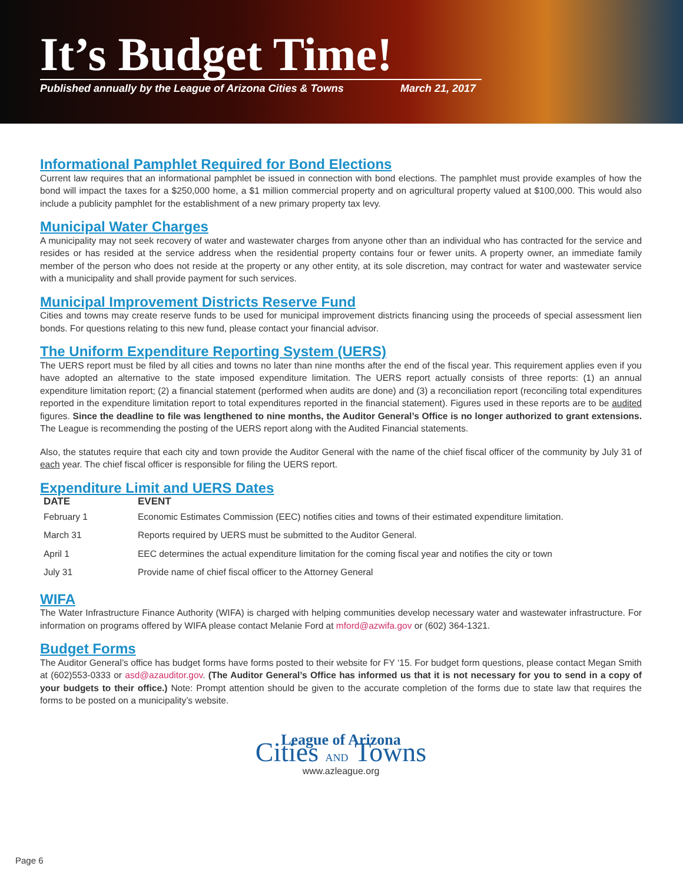It’s Budget Time!
Published annually by the League of Arizona Cities & Towns March 21, 2017
Informational Pamphlet Required for Bond Elections
Current law requires that an informational pamphlet be issued in connection with bond elections. The pamphlet must provide examples of how the bond will impact the taxes for a $250,000 home, a $1 million commercial property and on agricultural property valued at $100,000. This would also include a publicity pamphlet for the establishment of a new primary property tax levy.
Municipal Water Charges
A municipality may not seek recovery of water and wastewater charges from anyone other than an individual who has contracted for the service and resides or has resided at the service address when the residential property contains four or fewer units. A property owner, an immediate family member of the person who does not reside at the property or any other entity, at its sole discretion, may contract for water and wastewater service with a municipality and shall provide payment for such services.
Municipal Improvement Districts Reserve Fund
Cities and towns may create reserve funds to be used for municipal improvement districts financing using the proceeds of special assessment lien bonds. For questions relating to this new fund, please contact your financial advisor.
The Uniform Expenditure Reporting System (UERS)
The UERS report must be filed by all cities and towns no later than nine months after the end of the fiscal year. This requirement applies even if you have adopted an alternative to the state imposed expenditure limitation. The UERS report actually consists of three reports: (1) an annual expenditure limitation report; (2) a financial statement (performed when audits are done) and (3) a reconciliation report (reconciling total expenditures reported in the expenditure limitation report to total expenditures reported in the financial statement). Figures used in these reports are to be audited figures. Since the deadline to file was lengthened to nine months, the Auditor General’s Office is no longer authorized to grant extensions. The League is recommending the posting of the UERS report along with the Audited Financial statements.
Also, the statutes require that each city and town provide the Auditor General with the name of the chief fiscal officer of the community by July 31 of each year. The chief fiscal officer is responsible for filing the UERS report.
Expenditure Limit and UERS Dates
| DATE | EVENT |
| --- | --- |
| February 1 | Economic Estimates Commission (EEC) notifies cities and towns of their estimated expenditure limitation. |
| March 31 | Reports required by UERS must be submitted to the Auditor General. |
| April 1 | EEC determines the actual expenditure limitation for the coming fiscal year and notifies the city or town |
| July 31 | Provide name of chief fiscal officer to the Attorney General |
WIFA
The Water Infrastructure Finance Authority (WIFA) is charged with helping communities develop necessary water and wastewater infrastructure. For information on programs offered by WIFA please contact Melanie Ford at mford@azwifa.gov or (602) 364-1321.
Budget Forms
The Auditor General’s office has budget forms have forms posted to their website for FY ‘15. For budget form questions, please contact Megan Smith at (602)553-0333 or asd@azauditor.gov. (The Auditor General’s Office has informed us that it is not necessary for you to send in a copy of your budgets to their office.) Note: Prompt attention should be given to the accurate completion of the forms due to state law that requires the forms to be posted on a municipality’s website.
League of Arizona
Cities AND Towns
www.azleague.org
Page 6